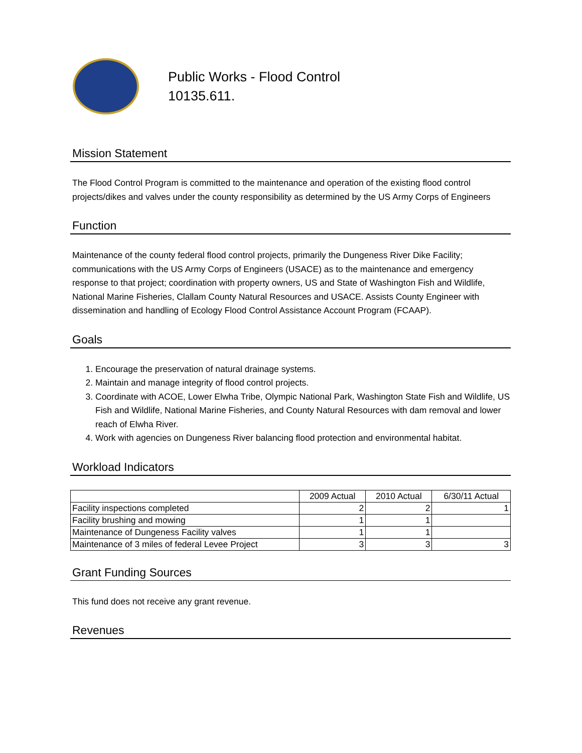Public Works - Flood Control
10135.611.
Mission Statement
The Flood Control Program is committed to the maintenance and operation of the existing flood control projects/dikes and valves under the county responsibility as determined by the US Army Corps of Engineers
Function
Maintenance of the county federal flood control projects, primarily the Dungeness River Dike Facility; communications with the US Army Corps of Engineers (USACE) as to the maintenance and emergency response to that project; coordination with property owners, US and State of Washington Fish and Wildlife, National Marine Fisheries, Clallam County Natural Resources and USACE. Assists County Engineer with dissemination and handling of Ecology Flood Control Assistance Account Program (FCAAP).
Goals
1. Encourage the preservation of natural drainage systems.
2. Maintain and manage integrity of flood control projects.
3. Coordinate with ACOE, Lower Elwha Tribe, Olympic National Park, Washington State Fish and Wildlife, US Fish and Wildlife, National Marine Fisheries, and County Natural Resources with dam removal and lower reach of Elwha River.
4. Work with agencies on Dungeness River balancing flood protection and environmental habitat.
Workload Indicators
| | 2009 Actual | 2010 Actual | 6/30/11 Actual |
| --- | --- | --- | --- |
| Facility inspections completed | 2 | 2 | 1 |
| Facility brushing and mowing | 1 | 1 | |
| Maintenance of Dungeness Facility valves | 1 | 1 | |
| Maintenance of 3 miles of federal Levee Project | 3 | 3 | 3 |
Grant Funding Sources
This fund does not receive any grant revenue.
Revenues